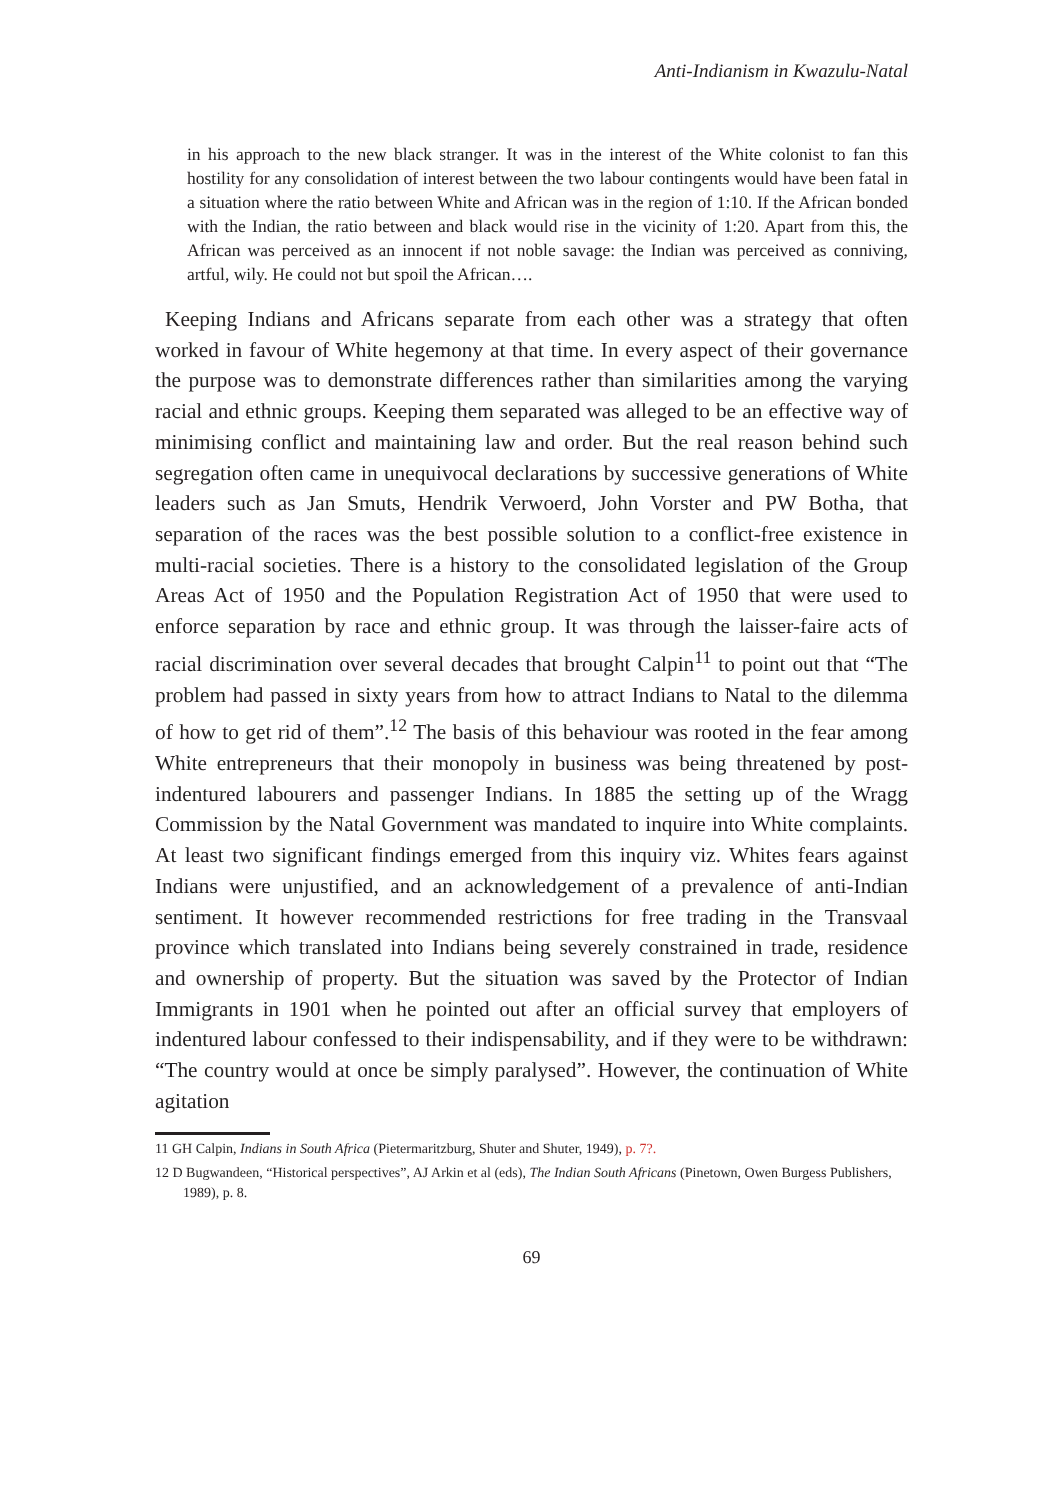Anti-Indianism in Kwazulu-Natal
in his approach to the new black stranger. It was in the interest of the White colonist to fan this hostility for any consolidation of interest between the two labour contingents would have been fatal in a situation where the ratio between White and African was in the region of 1:10. If the African bonded with the Indian, the ratio between and black would rise in the vicinity of 1:20. Apart from this, the African was perceived as an innocent if not noble savage: the Indian was perceived as conniving, artful, wily. He could not but spoil the African….
Keeping Indians and Africans separate from each other was a strategy that often worked in favour of White hegemony at that time. In every aspect of their governance the purpose was to demonstrate differences rather than similarities among the varying racial and ethnic groups. Keeping them separated was alleged to be an effective way of minimising conflict and maintaining law and order. But the real reason behind such segregation often came in unequivocal declarations by successive generations of White leaders such as Jan Smuts, Hendrik Verwoerd, John Vorster and PW Botha, that separation of the races was the best possible solution to a conflict-free existence in multi-racial societies. There is a history to the consolidated legislation of the Group Areas Act of 1950 and the Population Registration Act of 1950 that were used to enforce separation by race and ethnic group. It was through the laisser-faire acts of racial discrimination over several decades that brought Calpin<sup>11</sup> to point out that “The problem had passed in sixty years from how to attract Indians to Natal to the dilemma of how to get rid of them”.<sup>12</sup> The basis of this behaviour was rooted in the fear among White entrepreneurs that their monopoly in business was being threatened by post-indentured labourers and passenger Indians. In 1885 the setting up of the Wragg Commission by the Natal Government was mandated to inquire into White complaints. At least two significant findings emerged from this inquiry viz. Whites fears against Indians were unjustified, and an acknowledgement of a prevalence of anti-Indian sentiment. It however recommended restrictions for free trading in the Transvaal province which translated into Indians being severely constrained in trade, residence and ownership of property. But the situation was saved by the Protector of Indian Immigrants in 1901 when he pointed out after an official survey that employers of indentured labour confessed to their indispensability, and if they were to be withdrawn: “The country would at once be simply paralysed”. However, the continuation of White agitation
11 GH Calpin, Indians in South Africa (Pietermaritzburg, Shuter and Shuter, 1949), p. 7?.
12 D Bugwandeen, “Historical perspectives”, AJ Arkin et al (eds), The Indian South Africans (Pinetown, Owen Burgess Publishers, 1989), p. 8.
69